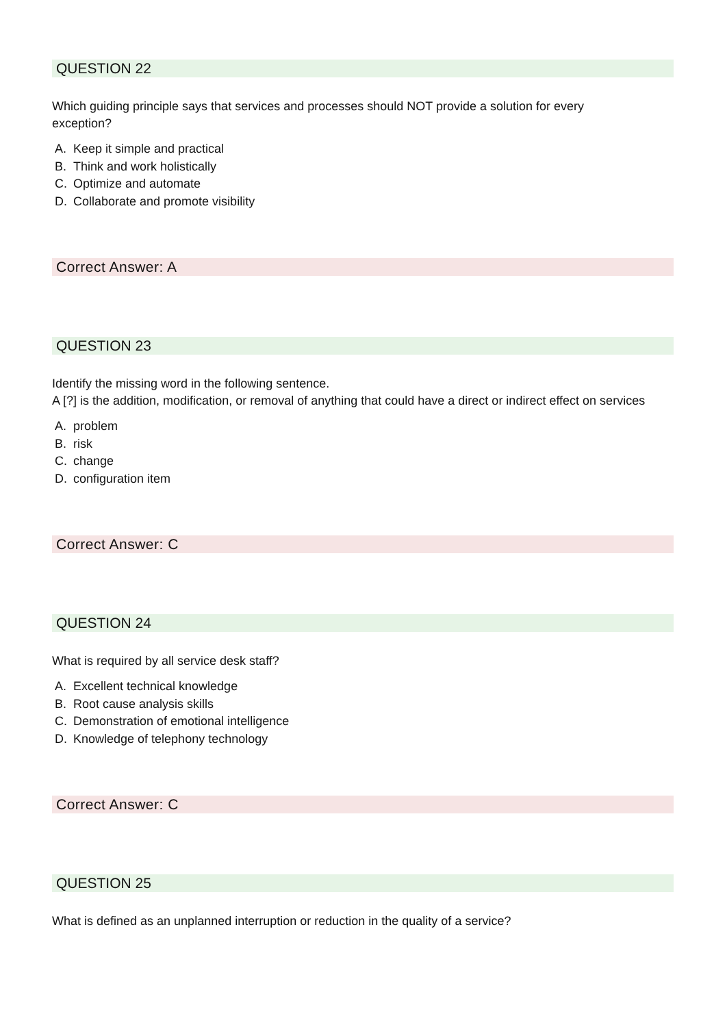QUESTION 22
Which guiding principle says that services and processes should NOT provide a solution for every
exception?
A. Keep it simple and practical
B. Think and work holistically
C. Optimize and automate
D. Collaborate and promote visibility
Correct Answer: A
QUESTION 23
Identify the missing word in the following sentence.
A [?] is the addition, modification, or removal of anything that could have a direct or indirect effect on services
A. problem
B. risk
C. change
D. configuration item
Correct Answer: C
QUESTION 24
What is required by all service desk staff?
A. Excellent technical knowledge
B. Root cause analysis skills
C. Demonstration of emotional intelligence
D. Knowledge of telephony technology
Correct Answer: C
QUESTION 25
What is defined as an unplanned interruption or reduction in the quality of a service?